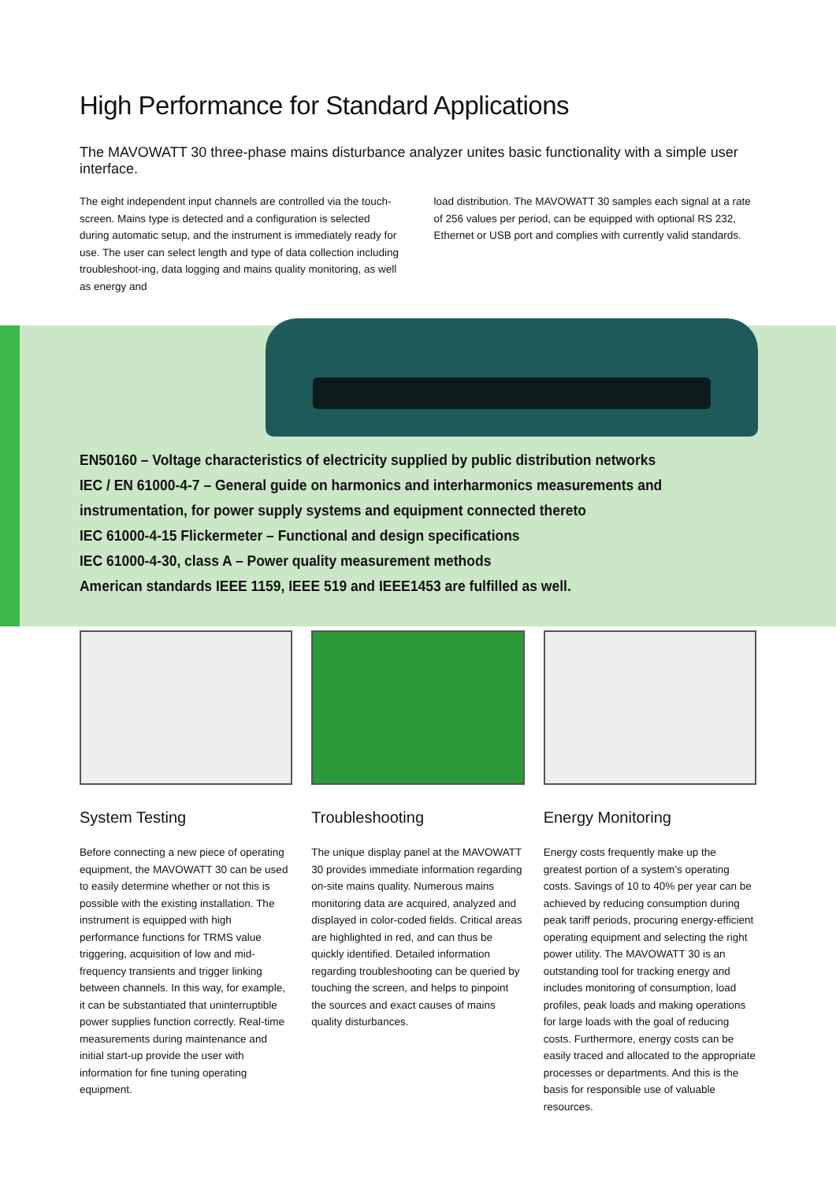High Performance for Standard Applications
The MAVOWATT 30 three-phase mains disturbance analyzer unites basic functionality with a simple user interface.
The eight independent input channels are controlled via the touch-screen. Mains type is detected and a configuration is selected during automatic setup, and the instrument is immediately ready for use. The user can select length and type of data collection including troubleshoot-ing, data logging and mains quality monitoring, as well as energy and
load distribution. The MAVOWATT 30 samples each signal at a rate of 256 values per period, can be equipped with optional RS 232, Ethernet or USB port and complies with currently valid standards.
EN50160 – Voltage characteristics of electricity supplied by public distribution networks
IEC / EN 61000-4-7 – General guide on harmonics and interharmonics measurements and instrumentation, for power supply systems and equipment connected thereto
IEC 61000-4-15 Flickermeter – Functional and design specifications
IEC 61000-4-30, class A – Power quality measurement methods
American standards IEEE 1159, IEEE 519 and IEEE1453 are fulfilled as well.
System Testing
Before connecting a new piece of operating equipment, the MAVOWATT 30 can be used to easily determine whether or not this is possible with the existing installation. The instrument is equipped with high performance functions for TRMS value triggering, acquisition of low and mid-frequency transients and trigger linking between channels. In this way, for example, it can be substantiated that uninterruptible power supplies function correctly. Real-time measurements during maintenance and initial start-up provide the user with information for fine tuning operating equipment.
Troubleshooting
The unique display panel at the MAVOWATT 30 provides immediate information regarding on-site mains quality. Numerous mains monitoring data are acquired, analyzed and displayed in color-coded fields. Critical areas are highlighted in red, and can thus be quickly identified. Detailed information regarding troubleshooting can be queried by touching the screen, and helps to pinpoint the sources and exact causes of mains quality disturbances.
Energy Monitoring
Energy costs frequently make up the greatest portion of a system’s operating costs. Savings of 10 to 40% per year can be achieved by reducing consumption during peak tariff periods, procuring energy-efficient operating equipment and selecting the right power utility. The MAVOWATT 30 is an outstanding tool for tracking energy and includes monitoring of consumption, load profiles, peak loads and making operations for large loads with the goal of reducing costs. Furthermore, energy costs can be easily traced and allocated to the appropriate processes or departments. And this is the basis for responsible use of valuable resources.